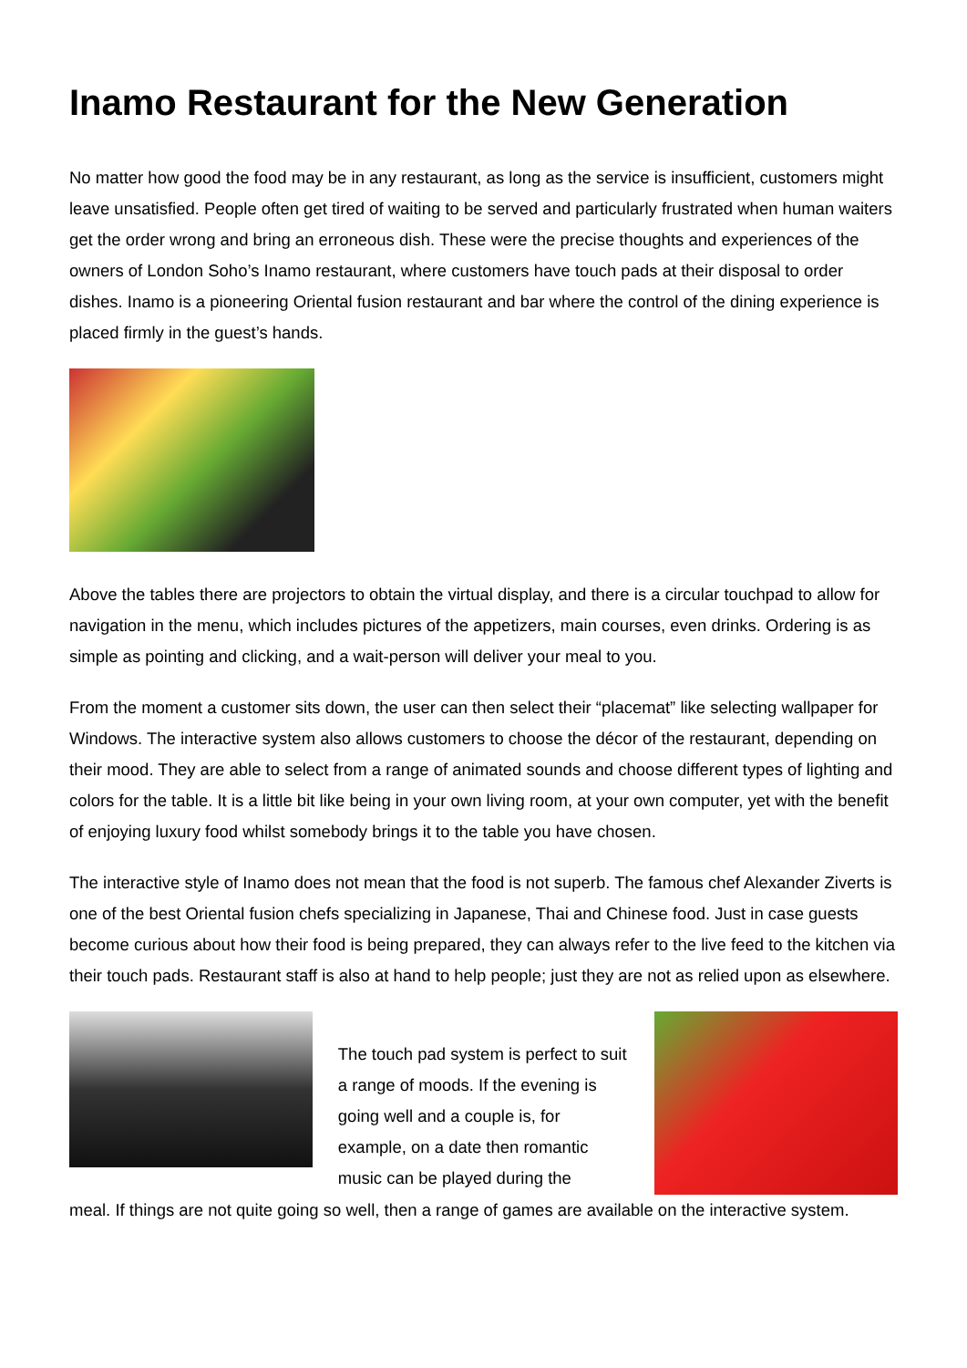Inamo Restaurant for the New Generation
No matter how good the food may be in any restaurant, as long as the service is insufficient, customers might leave unsatisfied. People often get tired of waiting to be served and particularly frustrated when human waiters get the order wrong and bring an erroneous dish. These were the precise thoughts and experiences of the owners of London Soho’s Inamo restaurant, where customers have touch pads at their disposal to order dishes. Inamo is a pioneering Oriental fusion restaurant and bar where the control of the dining experience is placed firmly in the guest’s hands.
Above the tables there are projectors to obtain the virtual display, and there is a circular touchpad to allow for navigation in the menu, which includes pictures of the appetizers, main courses, even drinks. Ordering is as simple as pointing and clicking, and a wait-person will deliver your meal to you.
From the moment a customer sits down, the user can then select their “placemat” like selecting wallpaper for Windows. The interactive system also allows customers to choose the décor of the restaurant, depending on their mood. They are able to select from a range of animated sounds and choose different types of lighting and colors for the table. It is a little bit like being in your own living room, at your own computer, yet with the benefit of enjoying luxury food whilst somebody brings it to the table you have chosen.
The interactive style of Inamo does not mean that the food is not superb. The famous chef Alexander Ziverts is one of the best Oriental fusion chefs specializing in Japanese, Thai and Chinese food. Just in case guests become curious about how their food is being prepared, they can always refer to the live feed to the kitchen via their touch pads. Restaurant staff is also at hand to help people; just they are not as relied upon as elsewhere.
The touch pad system is perfect to suit a range of moods. If the evening is going well and a couple is, for example, on a date then romantic music can be played during the
meal. If things are not quite going so well, then a range of games are available on the interactive system.